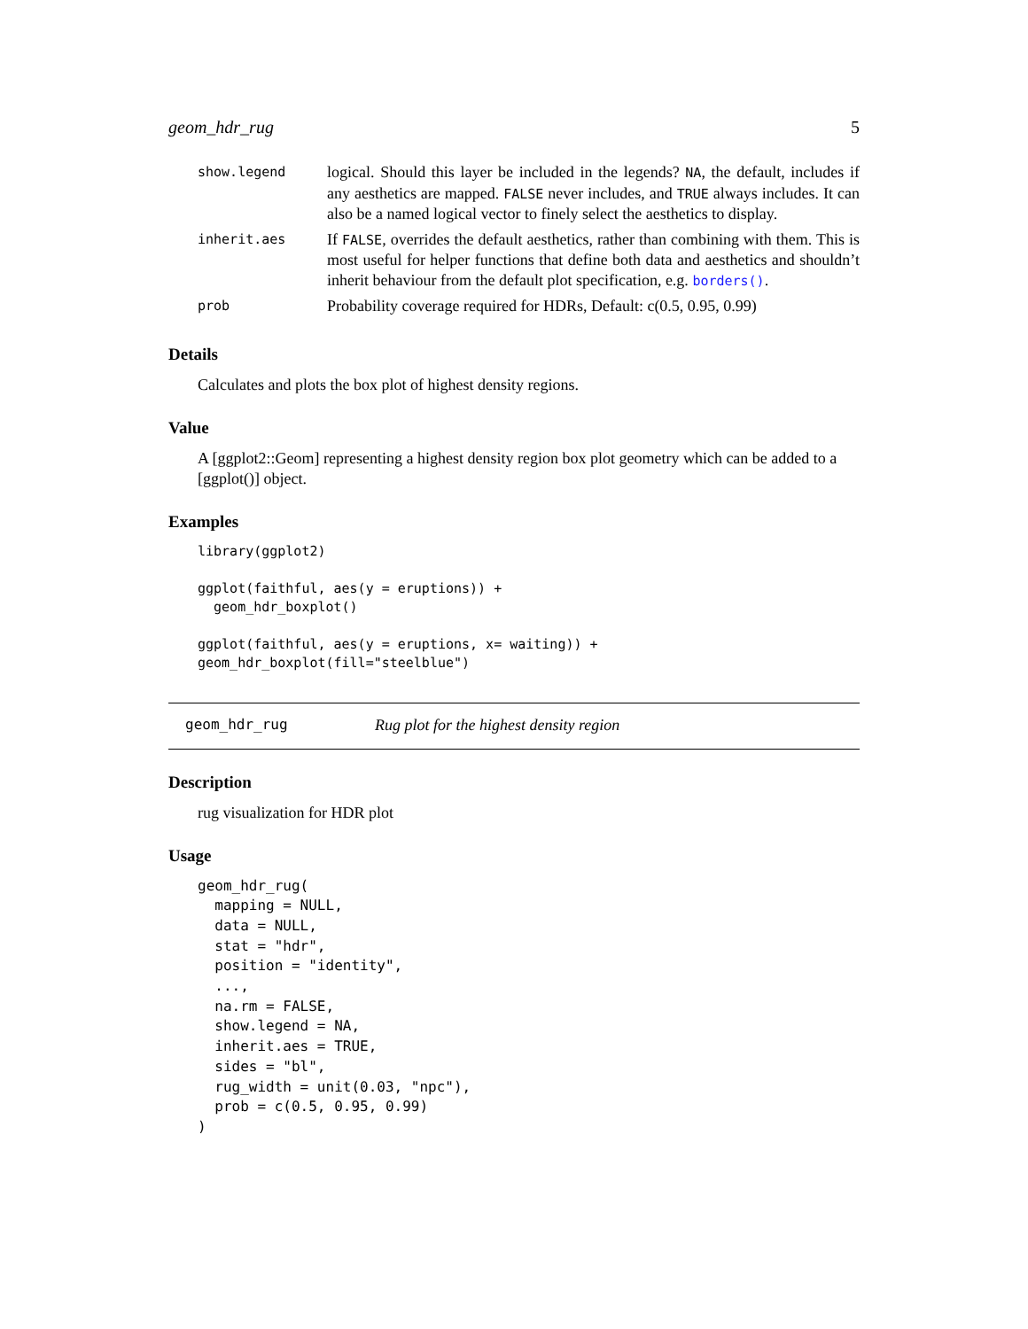geom_hdr_rug 5
| show.legend | logical. Should this layer be included in the legends? NA , the default, includes if any aesthetics are mapped. FALSE never includes, and TRUE always includes. It can also be a named logical vector to finely select the aesthetics to display. |
| inherit.aes | If FALSE , overrides the default aesthetics, rather than combining with them. This is most useful for helper functions that define both data and aesthetics and shouldn’t inherit behaviour from the default plot specification, e.g. borders() . |
| prob | Probability coverage required for HDRs, Default: c(0.5, 0.95, 0.99) |
Details
Calculates and plots the box plot of highest density regions.
Value
A [ggplot2::Geom] representing a highest density region box plot geometry which can be added to a [ggplot()] object.
Examples
library(ggplot2)

ggplot(faithful, aes(y = eruptions)) +
  geom_hdr_boxplot()

ggplot(faithful, aes(y = eruptions, x= waiting)) +
geom_hdr_boxplot(fill="steelblue")
geom_hdr_rug Rug plot for the highest density region
Description
rug visualization for HDR plot
Usage
geom_hdr_rug(
  mapping = NULL,
  data = NULL,
  stat = "hdr",
  position = "identity",
  ...,
  na.rm = FALSE,
  show.legend = NA,
  inherit.aes = TRUE,
  sides = "bl",
  rug_width = unit(0.03, "npc"),
  prob = c(0.5, 0.95, 0.99)
)